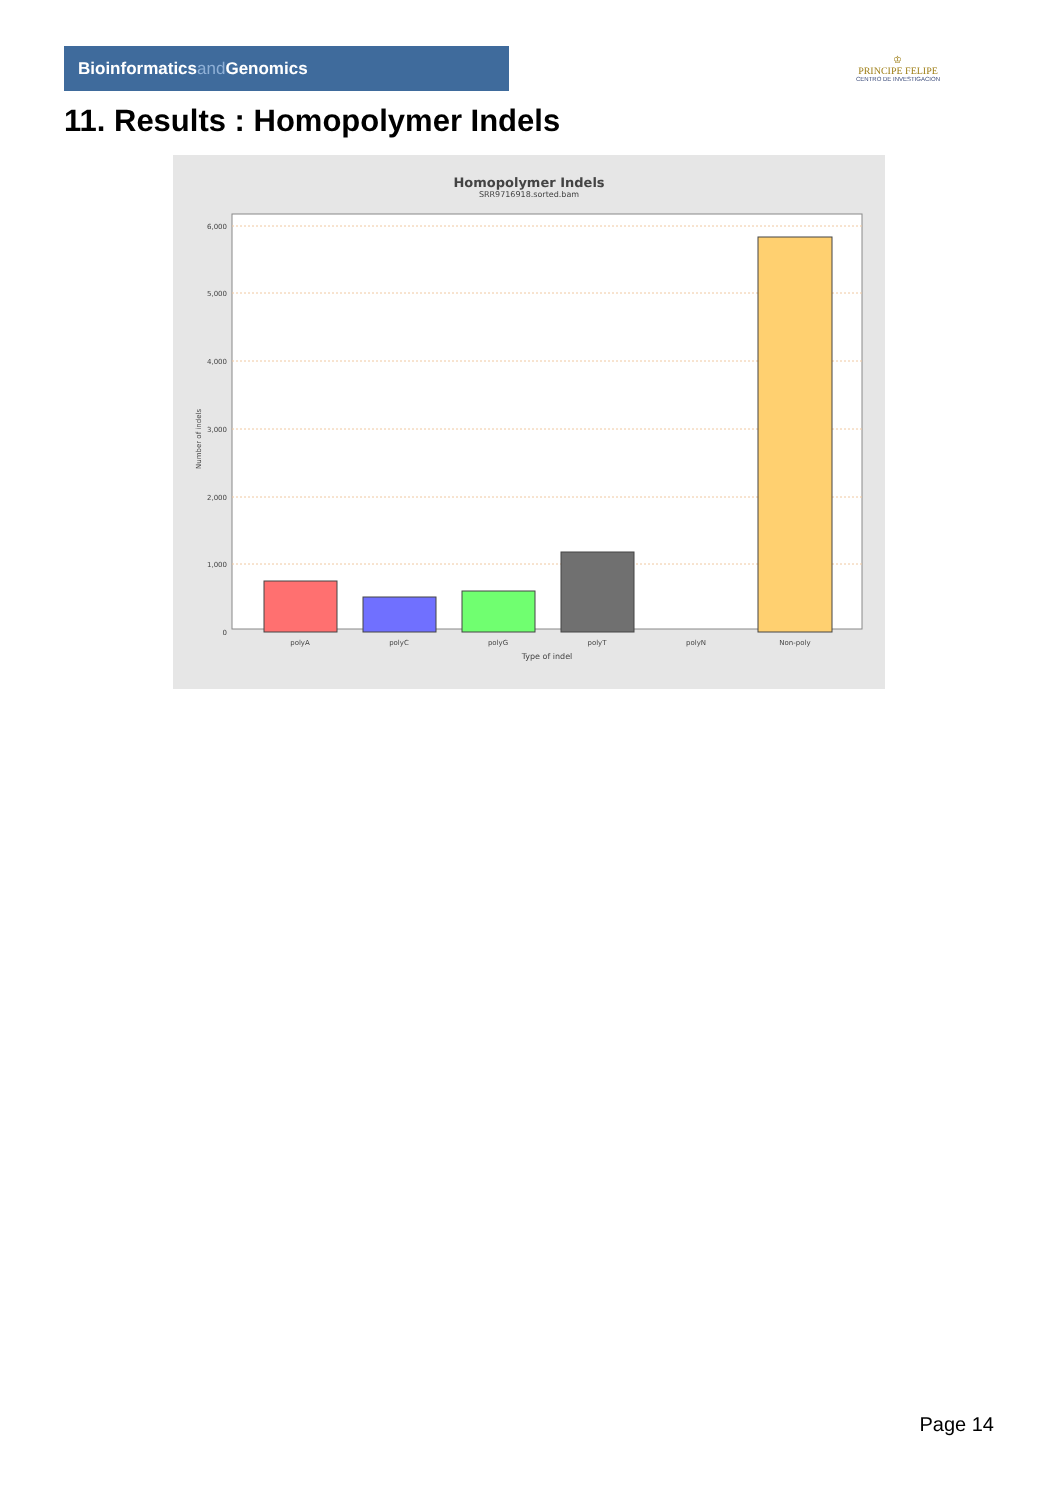Bioinformaticsand Genomics
♔
PRINCIPE FELIPE
CENTRO DE INVESTIGACION
11. Results : Homopolymer Indels
Homopolymer Indels
SRR9716918.sorted.bam
6,000
5,000
4,000
3,000
2,000
1,000
0
Number of indels
polyA
polyC
polyG
polyT
polyN
Non-poly
Type of indel
Page 14